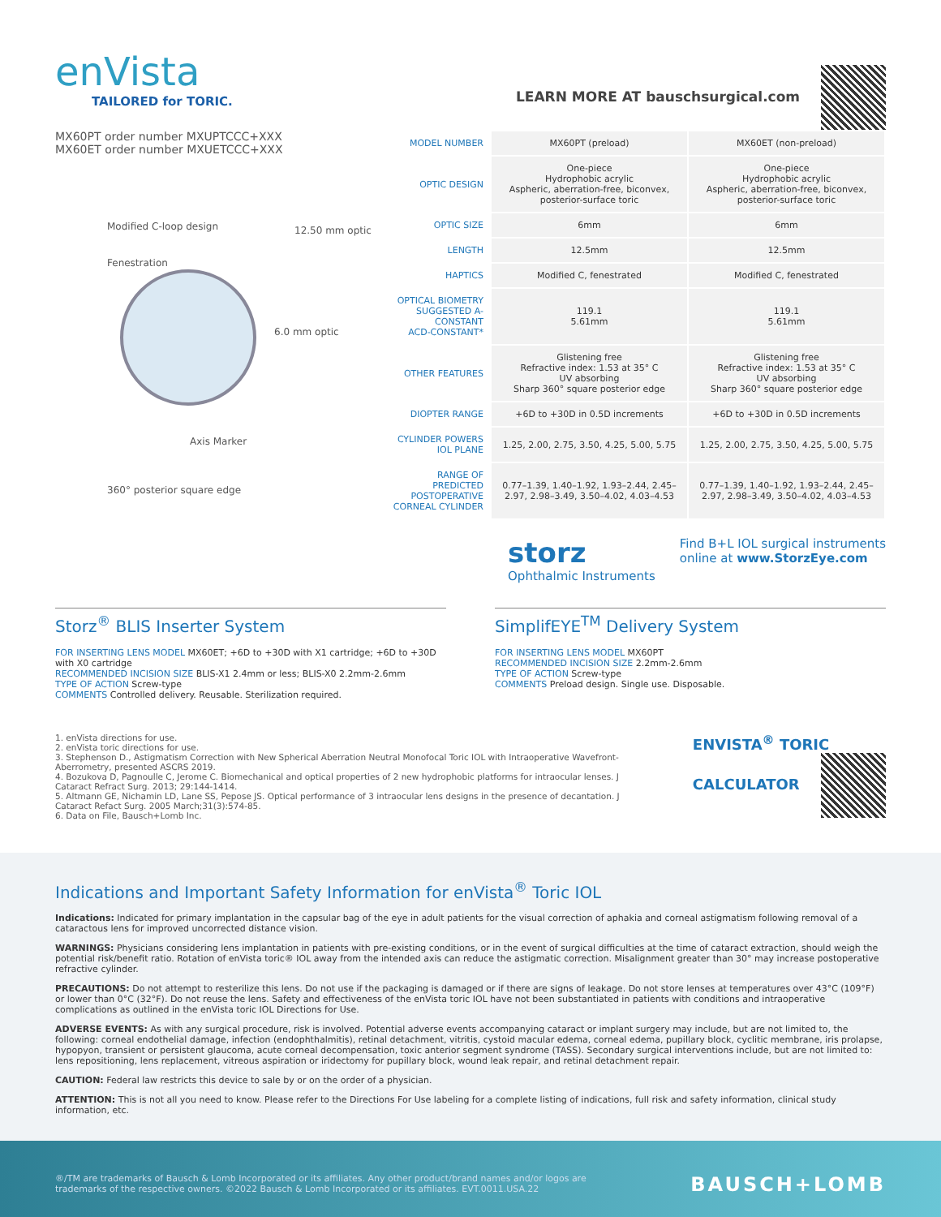enVista
TAILORED for TORIC.
LEARN MORE AT bauschsurgical.com
MX60PT order number MXUPTCCC+XXX
MX60ET order number MXUETCCC+XXX
Modified C-loop design
Fenestration
12.50 mm optic
6.0 mm optic
Axis Marker
360° posterior square edge
| MODEL NUMBER | MX60PT (preload) | MX60ET (non-preload) |
| OPTIC DESIGN | One-piece Hydrophobic acrylic Aspheric, aberration-free, biconvex, posterior-surface toric | One-piece Hydrophobic acrylic Aspheric, aberration-free, biconvex, posterior-surface toric |
| OPTIC SIZE | 6mm | 6mm |
| LENGTH | 12.5mm | 12.5mm |
| HAPTICS | Modified C, fenestrated | Modified C, fenestrated |
| OPTICAL BIOMETRY SUGGESTED A-CONSTANT ACD-CONSTANT* | 119.1 5.61mm | 119.1 5.61mm |
| OTHER FEATURES | Glistening free Refractive index: 1.53 at 35° C UV absorbing Sharp 360° square posterior edge | Glistening free Refractive index: 1.53 at 35° C UV absorbing Sharp 360° square posterior edge |
| DIOPTER RANGE | +6D to +30D in 0.5D increments | +6D to +30D in 0.5D increments |
| CYLINDER POWERS IOL PLANE | 1.25, 2.00, 2.75, 3.50, 4.25, 5.00, 5.75 | 1.25, 2.00, 2.75, 3.50, 4.25, 5.00, 5.75 |
| RANGE OF PREDICTED POSTOPERATIVE CORNEAL CYLINDER | 0.77–1.39, 1.40–1.92, 1.93–2.44, 2.45–2.97, 2.98–3.49, 3.50–4.02, 4.03–4.53 | 0.77–1.39, 1.40–1.92, 1.93–2.44, 2.45–2.97, 2.98–3.49, 3.50–4.02, 4.03–4.53 |
storz
Ophthalmic Instruments
Find B+L IOL surgical instruments
online at www.StorzEye.com
Storz<sup>®</sup> BLIS Inserter System
FOR INSERTING LENS MODEL MX60ET; +6D to +30D with X1 cartridge; +6D to +30D with X0 cartridge
RECOMMENDED INCISION SIZE BLIS-X1 2.4mm or less; BLIS-X0 2.2mm-2.6mm
TYPE OF ACTION Screw-type
COMMENTS Controlled delivery. Reusable. Sterilization required.
SimplifEYE<sup>TM</sup> Delivery System
FOR INSERTING LENS MODEL MX60PT
RECOMMENDED INCISION SIZE 2.2mm-2.6mm
TYPE OF ACTION Screw-type
COMMENTS Preload design. Single use. Disposable.
1. enVista directions for use.
2. enVista toric directions for use.
3. Stephenson D., Astigmatism Correction with New Spherical Aberration Neutral Monofocal Toric IOL with Intraoperative Wavefront-Aberrometry, presented ASCRS 2019.
4. Bozukova D, Pagnoulle C, Jerome C. Biomechanical and optical properties of 2 new hydrophobic platforms for intraocular lenses. J Cataract Refract Surg. 2013; 29:144-1414.
5. Altmann GE, Nichamin LD, Lane SS, Pepose JS. Optical performance of 3 intraocular lens designs in the presence of decantation. J Cataract Refact Surg. 2005 March;31(3):574-85.
6. Data on File, Bausch+Lomb Inc.
ENVISTA<sup>®</sup> TORIC
CALCULATOR
Indications and Important Safety Information for enVista<sup>®</sup> Toric IOL
Indications: Indicated for primary implantation in the capsular bag of the eye in adult patients for the visual correction of aphakia and corneal astigmatism following removal of a cataractous lens for improved uncorrected distance vision.
WARNINGS: Physicians considering lens implantation in patients with pre-existing conditions, or in the event of surgical difficulties at the time of cataract extraction, should weigh the potential risk/benefit ratio. Rotation of enVista toric® IOL away from the intended axis can reduce the astigmatic correction. Misalignment greater than 30° may increase postoperative refractive cylinder.
PRECAUTIONS: Do not attempt to resterilize this lens. Do not use if the packaging is damaged or if there are signs of leakage. Do not store lenses at temperatures over 43°C (109°F) or lower than 0°C (32°F). Do not reuse the lens. Safety and effectiveness of the enVista toric IOL have not been substantiated in patients with conditions and intraoperative complications as outlined in the enVista toric IOL Directions for Use.
ADVERSE EVENTS: As with any surgical procedure, risk is involved. Potential adverse events accompanying cataract or implant surgery may include, but are not limited to, the following: corneal endothelial damage, infection (endophthalmitis), retinal detachment, vitritis, cystoid macular edema, corneal edema, pupillary block, cyclitic membrane, iris prolapse, hypopyon, transient or persistent glaucoma, acute corneal decompensation, toxic anterior segment syndrome (TASS). Secondary surgical interventions include, but are not limited to: lens repositioning, lens replacement, vitreous aspiration or iridectomy for pupillary block, wound leak repair, and retinal detachment repair.
CAUTION: Federal law restricts this device to sale by or on the order of a physician.
ATTENTION: This is not all you need to know. Please refer to the Directions For Use labeling for a complete listing of indications, full risk and safety information, clinical study information, etc.
®/TM are trademarks of Bausch & Lomb Incorporated or its affiliates. Any other product/brand names and/or logos are
trademarks of the respective owners. ©2022 Bausch & Lomb Incorporated or its affiliates. EVT.0011.USA.22
BAUSCH+LOMB